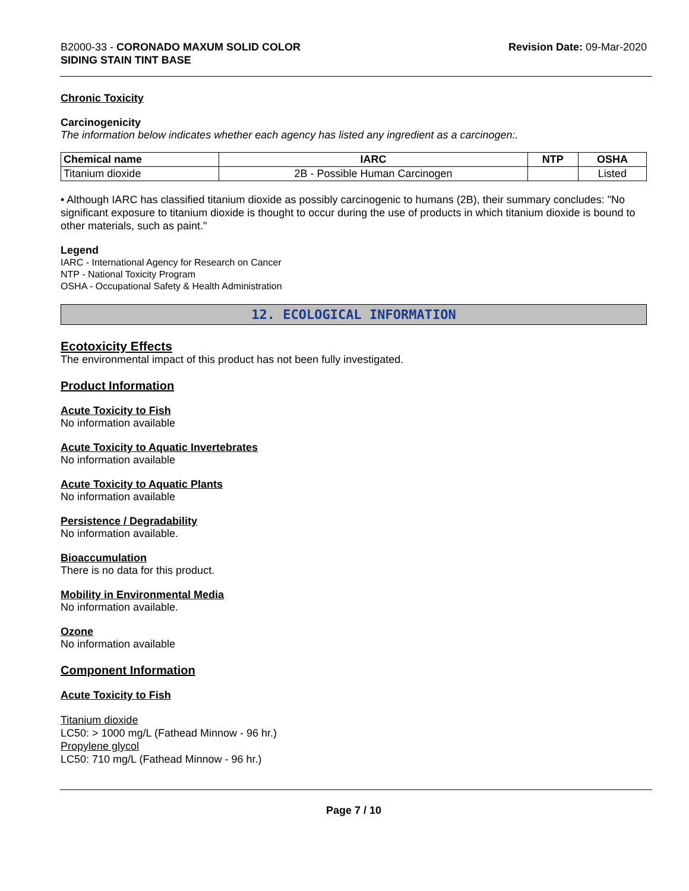B2000-33 - CORONADO MAXUM SOLID COLOR
SIDING STAIN TINT BASE
Revision Date: 09-Mar-2020
Chronic Toxicity
Carcinogenicity
The information below indicates whether each agency has listed any ingredient as a carcinogen:.
| Chemical name | IARC | NTP | OSHA |
| --- | --- | --- | --- |
| Titanium dioxide | 2B - Possible Human Carcinogen | | Listed |
• Although IARC has classified titanium dioxide as possibly carcinogenic to humans (2B), their summary concludes: "No significant exposure to titanium dioxide is thought to occur during the use of products in which titanium dioxide is bound to other materials, such as paint."
Legend
IARC - International Agency for Research on Cancer
NTP - National Toxicity Program
OSHA - Occupational Safety & Health Administration
12. ECOLOGICAL INFORMATION
Ecotoxicity Effects
The environmental impact of this product has not been fully investigated.
Product Information
Acute Toxicity to Fish
No information available
Acute Toxicity to Aquatic Invertebrates
No information available
Acute Toxicity to Aquatic Plants
No information available
Persistence / Degradability
No information available.
Bioaccumulation
There is no data for this product.
Mobility in Environmental Media
No information available.
Ozone
No information available
Component Information
Acute Toxicity to Fish
Titanium dioxide
LC50: > 1000 mg/L (Fathead Minnow - 96 hr.)
Propylene glycol
LC50: 710 mg/L (Fathead Minnow - 96 hr.)
Page 7 / 10